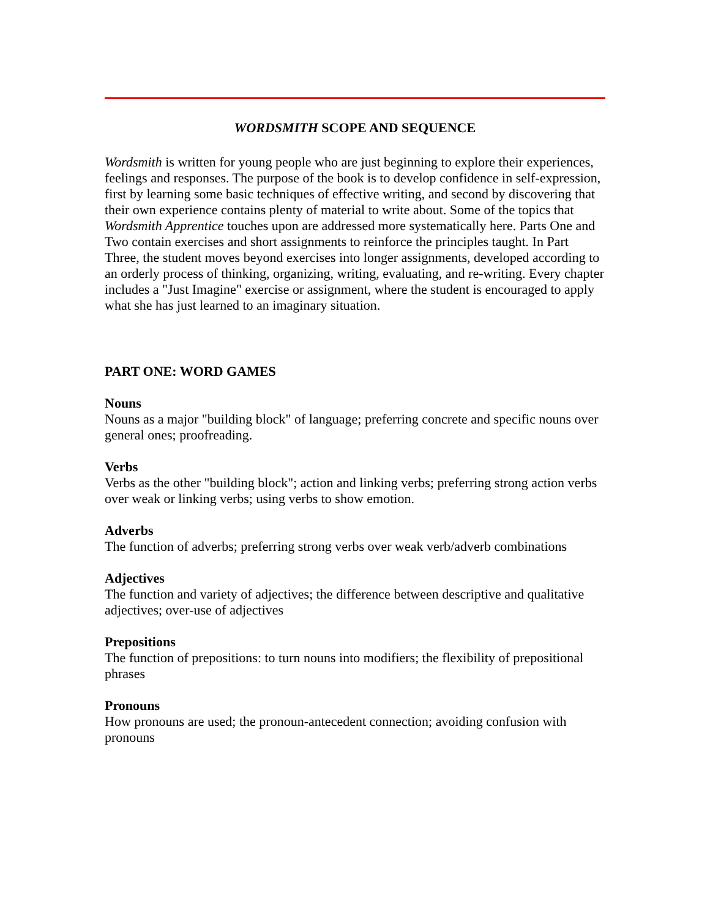WORDSMITH SCOPE AND SEQUENCE
Wordsmith is written for young people who are just beginning to explore their experiences, feelings and responses. The purpose of the book is to develop confidence in self-expression, first by learning some basic techniques of effective writing, and second by discovering that their own experience contains plenty of material to write about. Some of the topics that Wordsmith Apprentice touches upon are addressed more systematically here. Parts One and Two contain exercises and short assignments to reinforce the principles taught. In Part Three, the student moves beyond exercises into longer assignments, developed according to an orderly process of thinking, organizing, writing, evaluating, and re-writing. Every chapter includes a "Just Imagine" exercise or assignment, where the student is encouraged to apply what she has just learned to an imaginary situation.
PART ONE: WORD GAMES
Nouns
Nouns as a major "building block" of language; preferring concrete and specific nouns over general ones; proofreading.
Verbs
Verbs as the other "building block"; action and linking verbs; preferring strong action verbs over weak or linking verbs; using verbs to show emotion.
Adverbs
The function of adverbs; preferring strong verbs over weak verb/adverb combinations
Adjectives
The function and variety of adjectives; the difference between descriptive and qualitative adjectives; over-use of adjectives
Prepositions
The function of prepositions: to turn nouns into modifiers; the flexibility of prepositional phrases
Pronouns
How pronouns are used; the pronoun-antecedent connection; avoiding confusion with pronouns